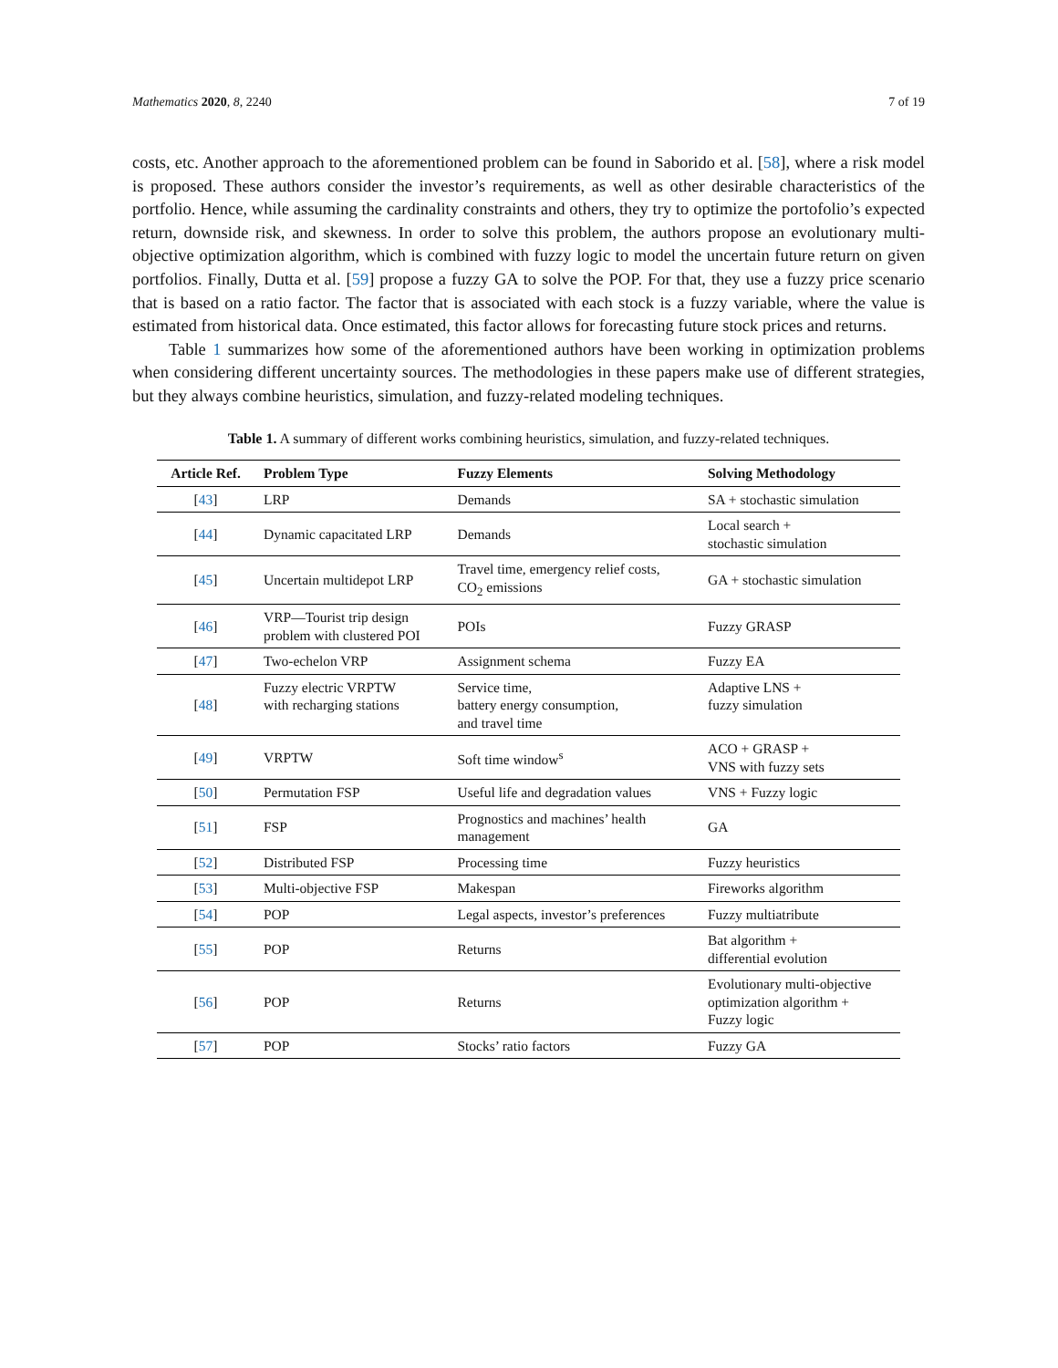Mathematics 2020, 8, 2240 7 of 19
costs, etc. Another approach to the aforementioned problem can be found in Saborido et al. [58], where a risk model is proposed. These authors consider the investor’s requirements, as well as other desirable characteristics of the portfolio. Hence, while assuming the cardinality constraints and others, they try to optimize the portofolio’s expected return, downside risk, and skewness. In order to solve this problem, the authors propose an evolutionary multi-objective optimization algorithm, which is combined with fuzzy logic to model the uncertain future return on given portfolios. Finally, Dutta et al. [59] propose a fuzzy GA to solve the POP. For that, they use a fuzzy price scenario that is based on a ratio factor. The factor that is associated with each stock is a fuzzy variable, where the value is estimated from historical data. Once estimated, this factor allows for forecasting future stock prices and returns.
Table 1 summarizes how some of the aforementioned authors have been working in optimization problems when considering different uncertainty sources. The methodologies in these papers make use of different strategies, but they always combine heuristics, simulation, and fuzzy-related modeling techniques.
Table 1. A summary of different works combining heuristics, simulation, and fuzzy-related techniques.
| Article Ref. | Problem Type | Fuzzy Elements | Solving Methodology |
| --- | --- | --- | --- |
| [ 43 ] | LRP | Demands | SA + stochastic simulation |
| [ 44 ] | Dynamic capacitated LRP | Demands | Local search + stochastic simulation |
| [ 45 ] | Uncertain multidepot LRP | Travel time, emergency relief costs, CO<sub>2</sub> emissions | GA + stochastic simulation |
| [ 46 ] | VRP—Tourist trip design problem with clustered POI | POIs | Fuzzy GRASP |
| [ 47 ] | Two-echelon VRP | Assignment schema | Fuzzy EA |
| [ 48 ] | Fuzzy electric VRPTW with recharging stations | Service time, battery energy consumption, and travel time | Adaptive LNS + fuzzy simulation |
| [ 49 ] | VRPTW | Soft time window<sup>s</sup> | ACO + GRASP + VNS with fuzzy sets |
| [ 50 ] | Permutation FSP | Useful life and degradation values | VNS + Fuzzy logic |
| [ 51 ] | FSP | Prognostics and machines’ health management | GA |
| [ 52 ] | Distributed FSP | Processing time | Fuzzy heuristics |
| [ 53 ] | Multi-objective FSP | Makespan | Fireworks algorithm |
| [ 54 ] | POP | Legal aspects, investor’s preferences | Fuzzy multiatribute |
| [ 55 ] | POP | Returns | Bat algorithm + differential evolution |
| [ 56 ] | POP | Returns | Evolutionary multi-objective optimization algorithm + Fuzzy logic |
| [ 57 ] | POP | Stocks’ ratio factors | Fuzzy GA |